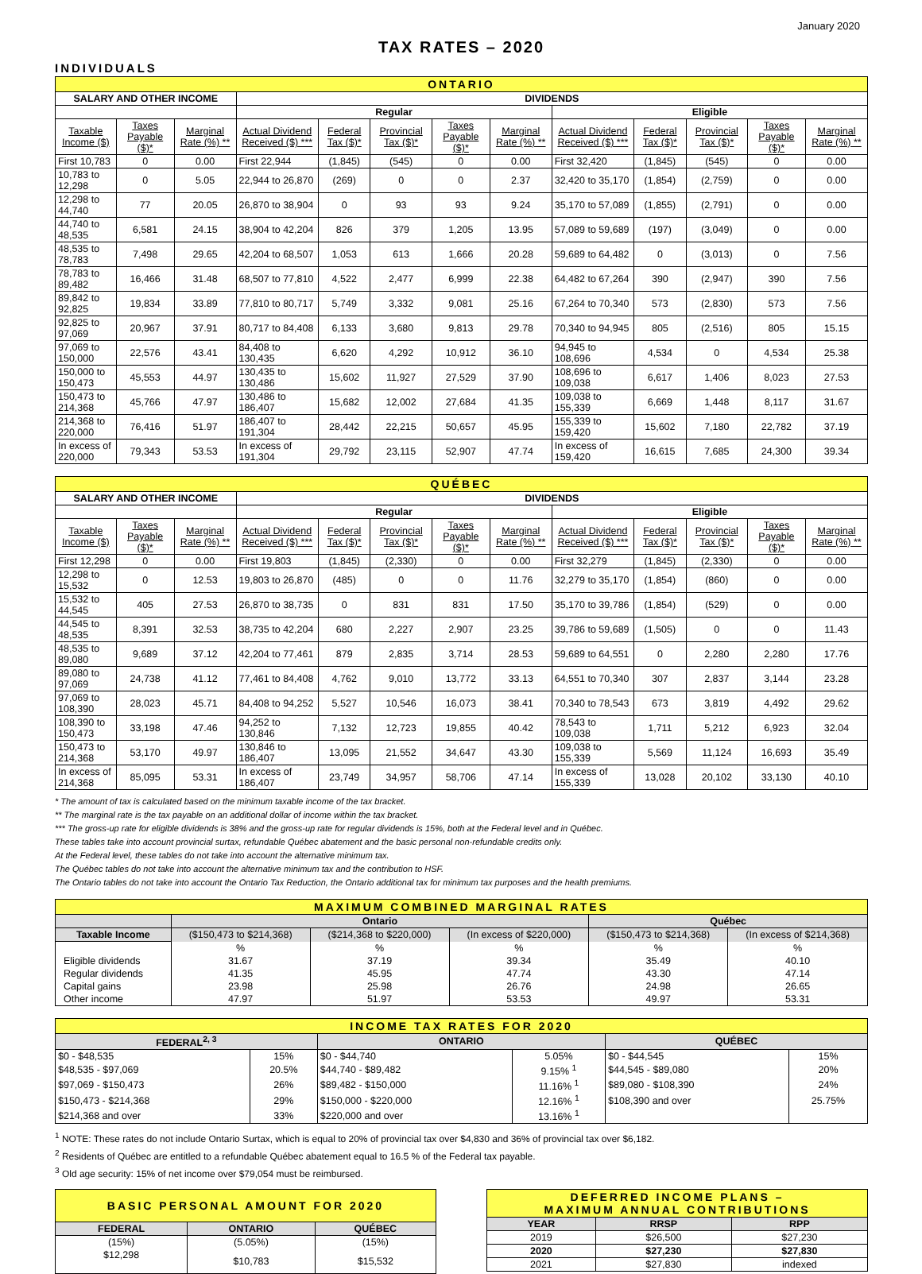January 2020
TAX RATES – 2020
INDIVIDUALS
| ONTARIO | | | | | | | | | | | | |
| SALARY AND OTHER INCOME | | | DIVIDENDS | | | | | | | | | |
| | | | Regular | | | | | Eligible | | | | |
| Taxable Income ($) | Taxes Payable ($)* | Marginal Rate (%) ** | Actual Dividend Received ($) *** | Federal Tax ($)* | Provincial Tax ($)* | Taxes Payable ($)* | Marginal Rate (%) ** | Actual Dividend Received ($) *** | Federal Tax ($)* | Provincial Tax ($)* | Taxes Payable ($)* | Marginal Rate (%) ** |
| First 10,783 | 0 | 0.00 | First 22,944 | (1,845) | (545) | 0 | 0.00 | First 32,420 | (1,845) | (545) | 0 | 0.00 |
| 10,783 to 12,298 | 0 | 5.05 | 22,944 to 26,870 | (269) | 0 | 0 | 2.37 | 32,420 to 35,170 | (1,854) | (2,759) | 0 | 0.00 |
| 12,298 to 44,740 | 77 | 20.05 | 26,870 to 38,904 | 0 | 93 | 93 | 9.24 | 35,170 to 57,089 | (1,855) | (2,791) | 0 | 0.00 |
| 44,740 to 48,535 | 6,581 | 24.15 | 38,904 to 42,204 | 826 | 379 | 1,205 | 13.95 | 57,089 to 59,689 | (197) | (3,049) | 0 | 0.00 |
| 48,535 to 78,783 | 7,498 | 29.65 | 42,204 to 68,507 | 1,053 | 613 | 1,666 | 20.28 | 59,689 to 64,482 | 0 | (3,013) | 0 | 7.56 |
| 78,783 to 89,482 | 16,466 | 31.48 | 68,507 to 77,810 | 4,522 | 2,477 | 6,999 | 22.38 | 64,482 to 67,264 | 390 | (2,947) | 390 | 7.56 |
| 89,842 to 92,825 | 19,834 | 33.89 | 77,810 to 80,717 | 5,749 | 3,332 | 9,081 | 25.16 | 67,264 to 70,340 | 573 | (2,830) | 573 | 7.56 |
| 92,825 to 97,069 | 20,967 | 37.91 | 80,717 to 84,408 | 6,133 | 3,680 | 9,813 | 29.78 | 70,340 to 94,945 | 805 | (2,516) | 805 | 15.15 |
| 97,069 to 150,000 | 22,576 | 43.41 | 84,408 to 130,435 | 6,620 | 4,292 | 10,912 | 36.10 | 94,945 to 108,696 | 4,534 | 0 | 4,534 | 25.38 |
| 150,000 to 150,473 | 45,553 | 44.97 | 130,435 to 130,486 | 15,602 | 11,927 | 27,529 | 37.90 | 108,696 to 109,038 | 6,617 | 1,406 | 8,023 | 27.53 |
| 150,473 to 214,368 | 45,766 | 47.97 | 130,486 to 186,407 | 15,682 | 12,002 | 27,684 | 41.35 | 109,038 to 155,339 | 6,669 | 1,448 | 8,117 | 31.67 |
| 214,368 to 220,000 | 76,416 | 51.97 | 186,407 to 191,304 | 28,442 | 22,215 | 50,657 | 45.95 | 155,339 to 159,420 | 15,602 | 7,180 | 22,782 | 37.19 |
| In excess of 220,000 | 79,343 | 53.53 | In excess of 191,304 | 29,792 | 23,115 | 52,907 | 47.74 | In excess of 159,420 | 16,615 | 7,685 | 24,300 | 39.34 |
| QUÉBEC | | | | | | | | | | | | |
| SALARY AND OTHER INCOME | | | DIVIDENDS | | | | | | | | | |
| | | | Regular | | | | | Eligible | | | | |
| Taxable Income ($) | Taxes Payable ($)* | Marginal Rate (%) ** | Actual Dividend Received ($) *** | Federal Tax ($)* | Provincial Tax ($)* | Taxes Payable ($)* | Marginal Rate (%) ** | Actual Dividend Received ($) *** | Federal Tax ($)* | Provincial Tax ($)* | Taxes Payable ($)* | Marginal Rate (%) ** |
| First 12,298 | 0 | 0.00 | First 19,803 | (1,845) | (2,330) | 0 | 0.00 | First 32,279 | (1,845) | (2,330) | 0 | 0.00 |
| 12,298 to 15,532 | 0 | 12.53 | 19,803 to 26,870 | (485) | 0 | 0 | 11.76 | 32,279 to 35,170 | (1,854) | (860) | 0 | 0.00 |
| 15,532 to 44,545 | 405 | 27.53 | 26,870 to 38,735 | 0 | 831 | 831 | 17.50 | 35,170 to 39,786 | (1,854) | (529) | 0 | 0.00 |
| 44,545 to 48,535 | 8,391 | 32.53 | 38,735 to 42,204 | 680 | 2,227 | 2,907 | 23.25 | 39,786 to 59,689 | (1,505) | 0 | 0 | 11.43 |
| 48,535 to 89,080 | 9,689 | 37.12 | 42,204 to 77,461 | 879 | 2,835 | 3,714 | 28.53 | 59,689 to 64,551 | 0 | 2,280 | 2,280 | 17.76 |
| 89,080 to 97,069 | 24,738 | 41.12 | 77,461 to 84,408 | 4,762 | 9,010 | 13,772 | 33.13 | 64,551 to 70,340 | 307 | 2,837 | 3,144 | 23.28 |
| 97,069 to 108,390 | 28,023 | 45.71 | 84,408 to 94,252 | 5,527 | 10,546 | 16,073 | 38.41 | 70,340 to 78,543 | 673 | 3,819 | 4,492 | 29.62 |
| 108,390 to 150,473 | 33,198 | 47.46 | 94,252 to 130,846 | 7,132 | 12,723 | 19,855 | 40.42 | 78,543 to 109,038 | 1,711 | 5,212 | 6,923 | 32.04 |
| 150,473 to 214,368 | 53,170 | 49.97 | 130,846 to 186,407 | 13,095 | 21,552 | 34,647 | 43.30 | 109,038 to 155,339 | 5,569 | 11,124 | 16,693 | 35.49 |
| In excess of 214,368 | 85,095 | 53.31 | In excess of 186,407 | 23,749 | 34,957 | 58,706 | 47.14 | In excess of 155,339 | 13,028 | 20,102 | 33,130 | 40.10 |
* The amount of tax is calculated based on the minimum taxable income of the tax bracket.
** The marginal rate is the tax payable on an additional dollar of income within the tax bracket.
*** The gross-up rate for eligible dividends is 38% and the gross-up rate for regular dividends is 15%, both at the Federal level and in Québec.
These tables take into account provincial surtax, refundable Québec abatement and the basic personal non-refundable credits only.
At the Federal level, these tables do not take into account the alternative minimum tax.
The Québec tables do not take into account the alternative minimum tax and the contribution to HSF.
The Ontario tables do not take into account the Ontario Tax Reduction, the Ontario additional tax for minimum tax purposes and the health premiums.
| MAXIMUM COMBINED MARGINAL RATES | | | | | |
| | Ontario | | | Québec | |
| Taxable Income | ($150,473 to $214,368) | ($214,368 to $220,000) | (In excess of $220,000) | ($150,473 to $214,368) | (In excess of $214,368) |
| | % | % | % | % | % |
| Eligible dividends | 31.67 | 37.19 | 39.34 | 35.49 | 40.10 |
| Regular dividends | 41.35 | 45.95 | 47.74 | 43.30 | 47.14 |
| Capital gains | 23.98 | 25.98 | 26.76 | 24.98 | 26.65 |
| Other income | 47.97 | 51.97 | 53.53 | 49.97 | 53.31 |
| INCOME TAX RATES FOR 2020 | | | | | |
| FEDERAL<sup>2, 3</sup> | | ONTARIO | | QUÉBEC | |
| $0 - $48,535 | 15% | $0 - $44,740 | 5.05% | $0 - $44,545 | 15% |
| $48,535 - $97,069 | 20.5% | $44,740 - $89,482 | 9.15% <sup>1</sup> | $44,545 - $89,080 | 20% |
| $97,069 - $150,473 | 26% | $89,482 - $150,000 | 11.16% <sup>1</sup> | $89,080 - $108,390 | 24% |
| $150,473 - $214,368 | 29% | $150,000 - $220,000 | 12.16% <sup>1</sup> | $108,390 and over | 25.75% |
| $214,368 and over | 33% | $220,000 and over | 13.16% <sup>1</sup> | | |
<sup>1</sup> NOTE: These rates do not include Ontario Surtax, which is equal to 20% of provincial tax over $4,830 and 36% of provincial tax over $6,182.
<sup>2</sup> Residents of Québec are entitled to a refundable Québec abatement equal to 16.5 % of the Federal tax payable.
<sup>3</sup> Old age security: 15% of net income over $79,054 must be reimbursed.
| BASIC PERSONAL AMOUNT FOR 2020 | | |
| FEDERAL | ONTARIO | QUÉBEC |
| (15%) | (5.05%) | (15%) |
| $12,298 | $10,783 | $15,532 |
| DEFERRED INCOME PLANS – MAXIMUM ANNUAL CONTRIBUTIONS | | |
| YEAR | RRSP | RPP |
| 2019 | $26,500 | $27,230 |
| 2020 | $27,230 | $27,830 |
| 2021 | $27,830 | indexed |